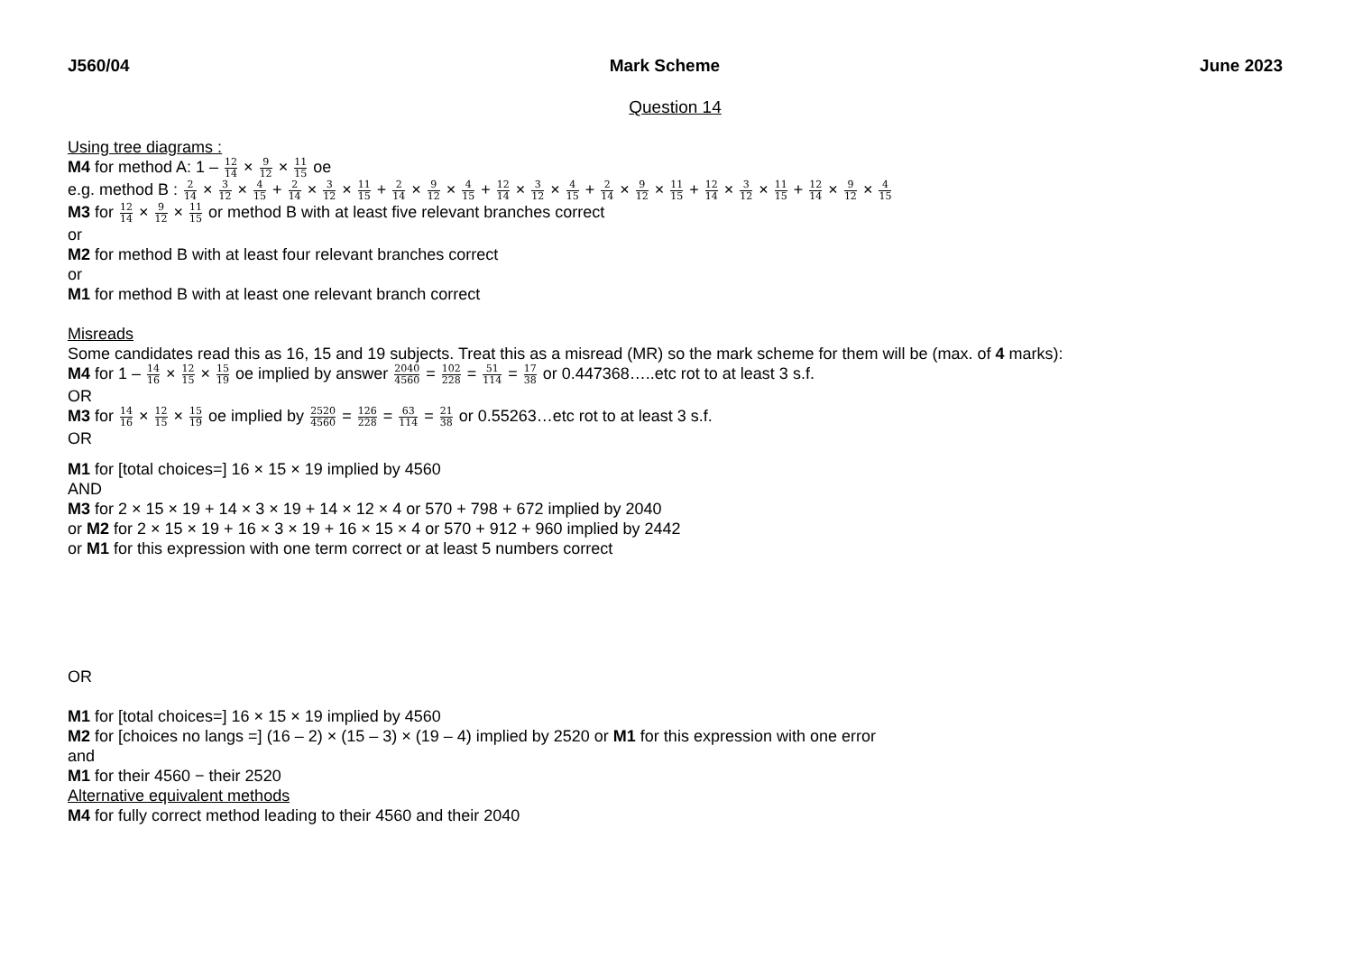J560/04 Mark Scheme June 2023
Question 14
Using tree diagrams :
M4 for method A: 1 – 12 14 × 9 12 × 11 15 oe
e.g. method B : 2 14 × 3 12 × 4 15 + 2 14 × 3 12 × 11 15 + 2 14 × 9 12 × 4 15 + 12 14 × 3 12 × 4 15 + 2 14 × 9 12 × 11 15 + 12 14 × 3 12 × 11 15 + 12 14 × 9 12 × 4 15
M3 for 12 14 × 9 12 × 11 15 or method B with at least five relevant branches correct
or
M2 for method B with at least four relevant branches correct
or
M1 for method B with at least one relevant branch correct
Misreads
Some candidates read this as 16, 15 and 19 subjects. Treat this as a misread (MR) so the mark scheme for them will be (max. of 4 marks):
M4 for 1 – 14 16 × 12 15 × 15 19 oe implied by answer 2040 4560 = 102 228 = 51 114 = 17 38 or 0.447368…..etc rot to at least 3 s.f.
OR
M3 for 14 16 × 12 15 × 15 19 oe implied by 2520 4560 = 126 228 = 63 114 = 21 38 or 0.55263…etc rot to at least 3 s.f.
OR
M1 for [total choices=] 16 × 15 × 19 implied by 4560
AND
M3 for 2 × 15 × 19 + 14 × 3 × 19 + 14 × 12 × 4 or 570 + 798 + 672 implied by 2040
or M2 for 2 × 15 × 19 + 16 × 3 × 19 + 16 × 15 × 4 or 570 + 912 + 960 implied by 2442
or M1 for this expression with one term correct or at least 5 numbers correct
OR
M1 for [total choices=] 16 × 15 × 19 implied by 4560
M2 for [choices no langs =] (16 – 2) × (15 – 3) × (19 – 4) implied by 2520 or M1 for this expression with one error
and
M1 for their 4560 − their 2520
Alternative equivalent methods
M4 for fully correct method leading to their 4560 and their 2040